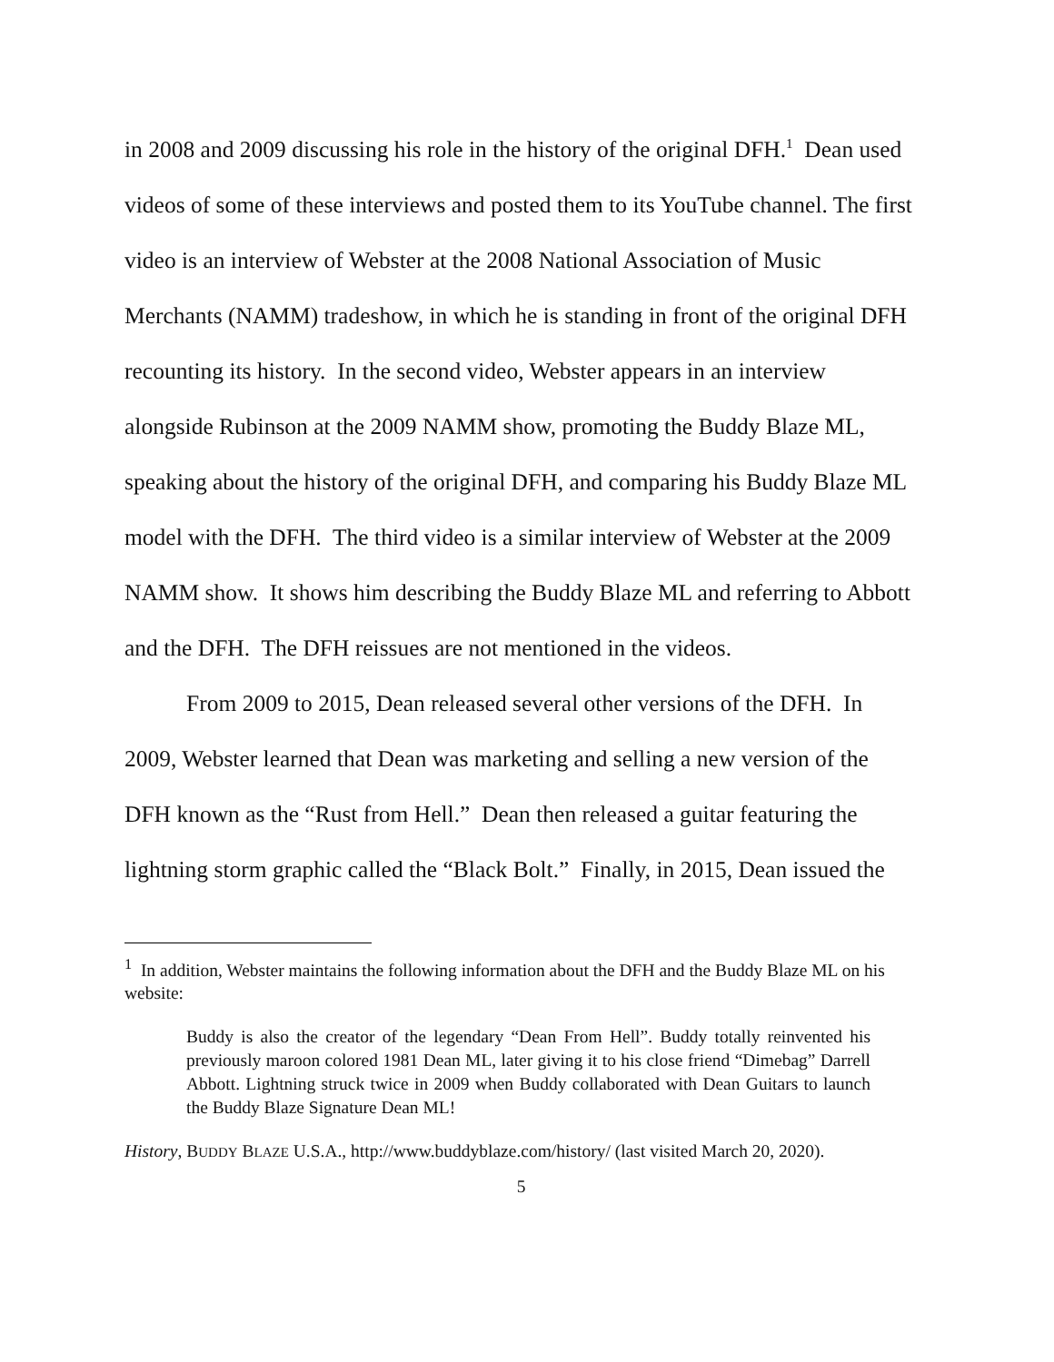in 2008 and 2009 discussing his role in the history of the original DFH.<sup>1</sup> Dean used videos of some of these interviews and posted them to its YouTube channel. The first video is an interview of Webster at the 2008 National Association of Music Merchants (NAMM) tradeshow, in which he is standing in front of the original DFH recounting its history. In the second video, Webster appears in an interview alongside Rubinson at the 2009 NAMM show, promoting the Buddy Blaze ML, speaking about the history of the original DFH, and comparing his Buddy Blaze ML model with the DFH. The third video is a similar interview of Webster at the 2009 NAMM show. It shows him describing the Buddy Blaze ML and referring to Abbott and the DFH. The DFH reissues are not mentioned in the videos.
From 2009 to 2015, Dean released several other versions of the DFH. In 2009, Webster learned that Dean was marketing and selling a new version of the DFH known as the “Rust from Hell.” Dean then released a guitar featuring the lightning storm graphic called the “Black Bolt.” Finally, in 2015, Dean issued the
<sup>1</sup> In addition, Webster maintains the following information about the DFH and the Buddy Blaze ML on his website:
Buddy is also the creator of the legendary “Dean From Hell”. Buddy totally reinvented his previously maroon colored 1981 Dean ML, later giving it to his close friend “Dimebag” Darrell Abbott. Lightning struck twice in 2009 when Buddy collaborated with Dean Guitars to launch the Buddy Blaze Signature Dean ML!
History, BUDDY BLAZE U.S.A., http://www.buddyblaze.com/history/ (last visited March 20, 2020).
5